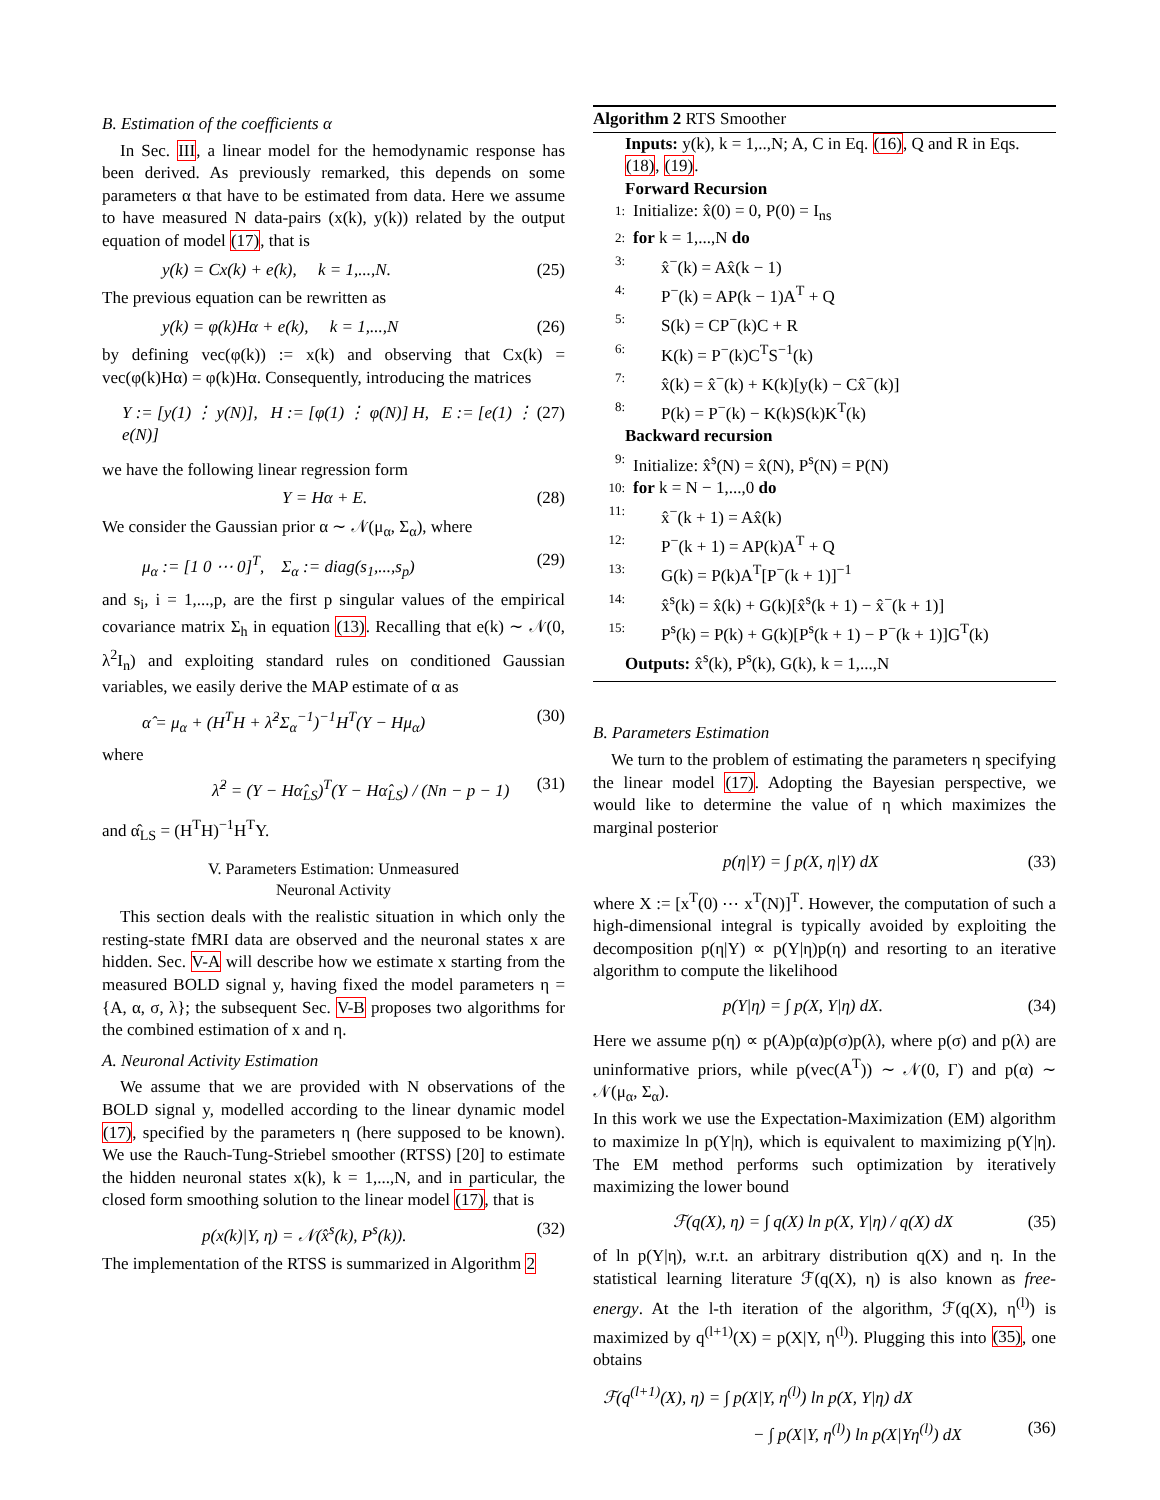B. Estimation of the coefficients α
In Sec. III, a linear model for the hemodynamic response has been derived. As previously remarked, this depends on some parameters α that have to be estimated from data. Here we assume to have measured N data-pairs (x(k), y(k)) related by the output equation of model (17), that is
y(k) = Cx(k) + e(k), k = 1,...,N. (25)
The previous equation can be rewritten as
y(k) = φ(k)Hα + e(k), k = 1,...,N (26)
by defining vec(φ(k)) := x(k) and observing that Cx(k) = vec(φ(k)Hα) = φ(k)Hα. Consequently, introducing the matrices
Y := [y(1) ⋮ y(N)], H := [φ(1) ⋮ φ(N)] H, E := [e(1) ⋮ e(N)] (27)
we have the following linear regression form
Y = Hα + E. (28)
We consider the Gaussian prior α ∼ 𝒩(μ<sub>α</sub>, Σ<sub>α</sub>), where
μ<sub>α</sub> := [1 0 ⋯ 0]<sup>T</sup>, Σ<sub>α</sub> := diag(s<sub>1</sub>,...,s<sub>p</sub>) (29)
and s<sub>i</sub>, i = 1,...,p, are the first p singular values of the empirical covariance matrix Σ<sub>h</sub> in equation (13). Recalling that e(k) ∼ 𝒩(0, λ<sup>2</sup>I<sub>n</sub>) and exploiting standard rules on conditioned Gaussian variables, we easily derive the MAP estimate of α as
α̂ = μ<sub>α</sub> + (H<sup>T</sup>H + λ̂<sup>2</sup>Σ<sub>α</sub><sup>−1</sup>)<sup>−1</sup>H<sup>T</sup>(Y − Hμ<sub>α</sub>) (30)
where
λ̂<sup>2</sup> = (Y − Hα̂<sub>LS</sub>)<sup>T</sup>(Y − Hα̂<sub>LS</sub>) / (Nn − p − 1) (31)
and α̂<sub>LS</sub> = (H<sup>T</sup>H)<sup>−1</sup>H<sup>T</sup>Y.
V. Parameters Estimation: Unmeasured
Neuronal Activity
This section deals with the realistic situation in which only the resting-state fMRI data are observed and the neuronal states x are hidden. Sec. V-A will describe how we estimate x starting from the measured BOLD signal y, having fixed the model parameters η = {A, α, σ, λ}; the subsequent Sec. V-B proposes two algorithms for the combined estimation of x and η.
A. Neuronal Activity Estimation
We assume that we are provided with N observations of the BOLD signal y, modelled according to the linear dynamic model (17), specified by the parameters η (here supposed to be known). We use the Rauch-Tung-Striebel smoother (RTSS) [20] to estimate the hidden neuronal states x(k), k = 1,...,N, and in particular, the closed form smoothing solution to the linear model (17), that is
p(x(k)|Y, η) = 𝒩(x̂<sup>s</sup>(k), P<sup>s</sup>(k)). (32)
The implementation of the RTSS is summarized in Algorithm 2
Algorithm 2 RTS Smoother
Inputs: y(k), k = 1,..,N; A, C in Eq. (16), Q and R in Eqs. (18), (19).
Forward Recursion
1: Initialize: x̂(0) = 0, P(0) = I<sub>ns</sub>
2: for k = 1,...,N do
3: x̂<sup>−</sup>(k) = Ax̂(k − 1)
4: P<sup>−</sup>(k) = AP(k − 1)A<sup>T</sup> + Q
5: S(k) = CP<sup>−</sup>(k)C + R
6: K(k) = P<sup>−</sup>(k)C<sup>T</sup>S<sup>−1</sup>(k)
7: x̂(k) = x̂<sup>−</sup>(k) + K(k)[y(k) − Cx̂<sup>−</sup>(k)]
8: P(k) = P<sup>−</sup>(k) − K(k)S(k)K<sup>T</sup>(k)
Backward recursion
9: Initialize: x̂<sup>s</sup>(N) = x̂(N), P<sup>s</sup>(N) = P(N)
10: for k = N − 1,...,0 do
11: x̂<sup>−</sup>(k + 1) = Ax̂(k)
12: P<sup>−</sup>(k + 1) = AP(k)A<sup>T</sup> + Q
13: G(k) = P(k)A<sup>T</sup>[P<sup>−</sup>(k + 1)]<sup>−1</sup>
14: x̂<sup>s</sup>(k) = x̂(k) + G(k)[x̂<sup>s</sup>(k + 1) − x̂<sup>−</sup>(k + 1)]
15: P<sup>s</sup>(k) = P(k) + G(k)[P<sup>s</sup>(k + 1) − P<sup>−</sup>(k + 1)]G<sup>T</sup>(k)
Outputs: x̂<sup>s</sup>(k), P<sup>s</sup>(k), G(k), k = 1,...,N
B. Parameters Estimation
We turn to the problem of estimating the parameters η specifying the linear model (17). Adopting the Bayesian perspective, we would like to determine the value of η which maximizes the marginal posterior
p(η|Y) = ∫ p(X, η|Y) dX (33)
where X := [x<sup>T</sup>(0) ⋯ x<sup>T</sup>(N)]<sup>T</sup>. However, the computation of such a high-dimensional integral is typically avoided by exploiting the decomposition p(η|Y) ∝ p(Y|η)p(η) and resorting to an iterative algorithm to compute the likelihood
p(Y|η) = ∫ p(X, Y|η) dX. (34)
Here we assume p(η) ∝ p(A)p(α)p(σ)p(λ), where p(σ) and p(λ) are uninformative priors, while p(vec(A<sup>T</sup>)) ∼ 𝒩(0, Γ) and p(α) ∼ 𝒩(μ<sub>α</sub>, Σ<sub>α</sub>).
In this work we use the Expectation-Maximization (EM) algorithm to maximize ln p(Y|η), which is equivalent to maximizing p(Y|η). The EM method performs such optimization by iteratively maximizing the lower bound
ℱ(q(X), η) = ∫ q(X) ln p(X, Y|η) / q(X) dX (35)
of ln p(Y|η), w.r.t. an arbitrary distribution q(X) and η. In the statistical learning literature ℱ(q(X), η) is also known as free-energy. At the l-th iteration of the algorithm, ℱ(q(X), η<sup>(l)</sup>) is maximized by q<sup>(l+1)</sup>(X) = p(X|Y, η<sup>(l)</sup>). Plugging this into (35), one obtains
ℱ(q<sup>(l+1)</sup>(X), η) = ∫ p(X|Y, η<sup>(l)</sup>) ln p(X, Y|η) dX
− ∫ p(X|Y, η<sup>(l)</sup>) ln p(X|Yη<sup>(l)</sup>) dX (36)